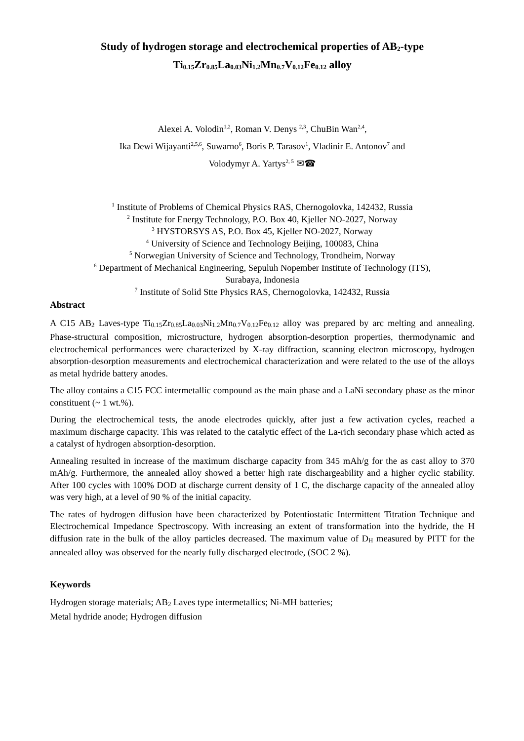Study of hydrogen storage and electrochemical properties of AB2-type Ti0.15 Zr0.85 La0.03 Ni1.2 Mn0.7 V0.12 Fe0.12 alloy
Alexei A. Volodin<sup>1,2</sup>, Roman V. Denys <sup>2,3</sup>, ChuBin Wan<sup>2,4</sup>,
Ika Dewi Wijayanti<sup>2,5,6</sup>, Suwarno<sup>6</sup>, Boris P. Tarasov<sup>1</sup>, Vladinir E. Antonov<sup>7</sup> and
Volodymyr A. Yartys<sup>2, 5</sup> ✉☎
<sup>1</sup> Institute of Problems of Chemical Physics RAS, Chernogolovka, 142432, Russia
<sup>2</sup> Institute for Energy Technology, P.O. Box 40, Kjeller NO-2027, Norway
<sup>3</sup> HYSTORSYS AS, P.O. Box 45, Kjeller NO-2027, Norway
<sup>4</sup> University of Science and Technology Beijing, 100083, China
<sup>5</sup> Norwegian University of Science and Technology, Trondheim, Norway
<sup>6</sup> Department of Mechanical Engineering, Sepuluh Nopember Institute of Technology (ITS),
Surabaya, Indonesia
<sup>7</sup> Institute of Solid Stte Physics RAS, Chernogolovka, 142432, Russia
Abstract
A C15 AB2 Laves-type Ti0.15 Zr0.85 La0.03 Ni1.2 Mn0.7 V0.12 Fe0.12 alloy was prepared by arc melting and annealing. Phase-structural composition, microstructure, hydrogen absorption-desorption properties, thermodynamic and electrochemical performances were characterized by X-ray diffraction, scanning electron microscopy, hydrogen absorption-desorption measurements and electrochemical characterization and were related to the use of the alloys as metal hydride battery anodes.
The alloy contains a C15 FCC intermetallic compound as the main phase and a LaNi secondary phase as the minor constituent (~ 1 wt.%).
During the electrochemical tests, the anode electrodes quickly, after just a few activation cycles, reached a maximum discharge capacity. This was related to the catalytic effect of the La-rich secondary phase which acted as a catalyst of hydrogen absorption-desorption.
Annealing resulted in increase of the maximum discharge capacity from 345 mAh/g for the as cast alloy to 370 mAh/g. Furthermore, the annealed alloy showed a better high rate dischargeability and a higher cyclic stability. After 100 cycles with 100% DOD at discharge current density of 1 C, the discharge capacity of the annealed alloy was very high, at a level of 90 % of the initial capacity.
The rates of hydrogen diffusion have been characterized by Potentiostatic Intermittent Titration Technique and Electrochemical Impedance Spectroscopy. With increasing an extent of transformation into the hydride, the H diffusion rate in the bulk of the alloy particles decreased. The maximum value of DH measured by PITT for the annealed alloy was observed for the nearly fully discharged electrode, (SOC 2 %).
Keywords
Hydrogen storage materials; AB2 Laves type intermetallics; Ni-MH batteries;
Metal hydride anode; Hydrogen diffusion